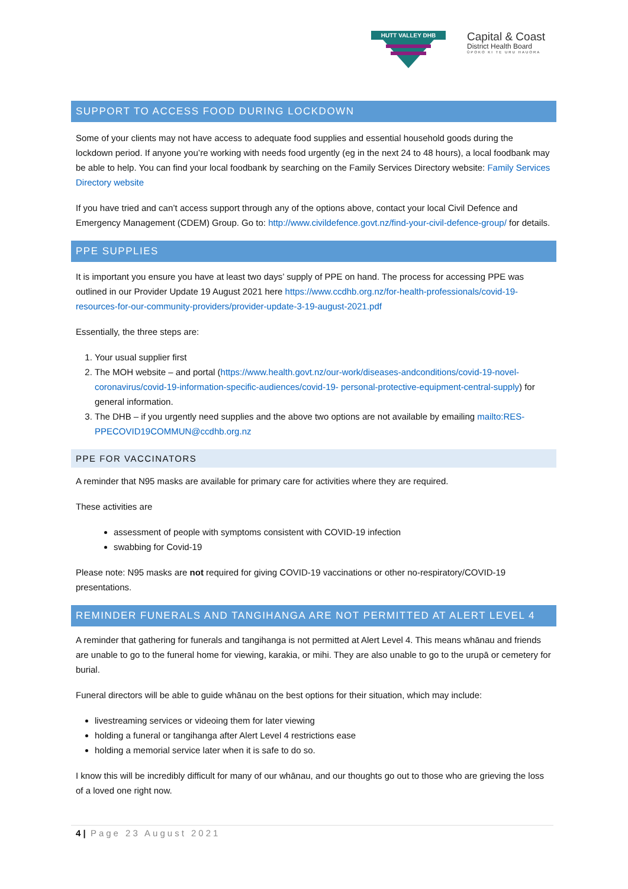HUTT VALLEY DHB
Capital & Coast
District Health Board
ŪPOKO KI TE URU HAUORA
SUPPORT TO ACCESS FOOD DURING LOCKDOWN
Some of your clients may not have access to adequate food supplies and essential household goods during the lockdown period. If anyone you’re working with needs food urgently (eg in the next 24 to 48 hours), a local foodbank may be able to help. You can find your local foodbank by searching on the Family Services Directory website: Family Services Directory website
If you have tried and can’t access support through any of the options above, contact your local Civil Defence and Emergency Management (CDEM) Group. Go to: http://www.civildefence.govt.nz/find-your-civil-defence-group/ for details.
PPE SUPPLIES
It is important you ensure you have at least two days’ supply of PPE on hand. The process for accessing PPE was outlined in our Provider Update 19 August 2021 here https://www.ccdhb.org.nz/for-health-professionals/covid-19-resources-for-our-community-providers/provider-update-3-19-august-2021.pdf
Essentially, the three steps are:
1. Your usual supplier first
2. The MOH website – and portal (https://www.health.govt.nz/our-work/diseases-andconditions/covid-19-novel-coronavirus/covid-19-information-specific-audiences/covid-19- personal-protective-equipment-central-supply) for general information.
3. The DHB – if you urgently need supplies and the above two options are not available by emailing mailto:RES-PPECOVID19COMMUN@ccdhb.org.nz
PPE FOR VACCINATORS
A reminder that N95 masks are available for primary care for activities where they are required.
These activities are
assessment of people with symptoms consistent with COVID-19 infection
swabbing for Covid-19
Please note: N95 masks are not required for giving COVID-19 vaccinations or other no-respiratory/COVID-19 presentations.
REMINDER FUNERALS AND TANGIHANGA ARE NOT PERMITTED AT ALERT LEVEL 4
A reminder that gathering for funerals and tangihanga is not permitted at Alert Level 4. This means whānau and friends are unable to go to the funeral home for viewing, karakia, or mihi. They are also unable to go to the urupā or cemetery for burial.
Funeral directors will be able to guide whānau on the best options for their situation, which may include:
livestreaming services or videoing them for later viewing
holding a funeral or tangihanga after Alert Level 4 restrictions ease
holding a memorial service later when it is safe to do so.
I know this will be incredibly difficult for many of our whānau, and our thoughts go out to those who are grieving the loss of a loved one right now.
4 | Page 23 August 2021